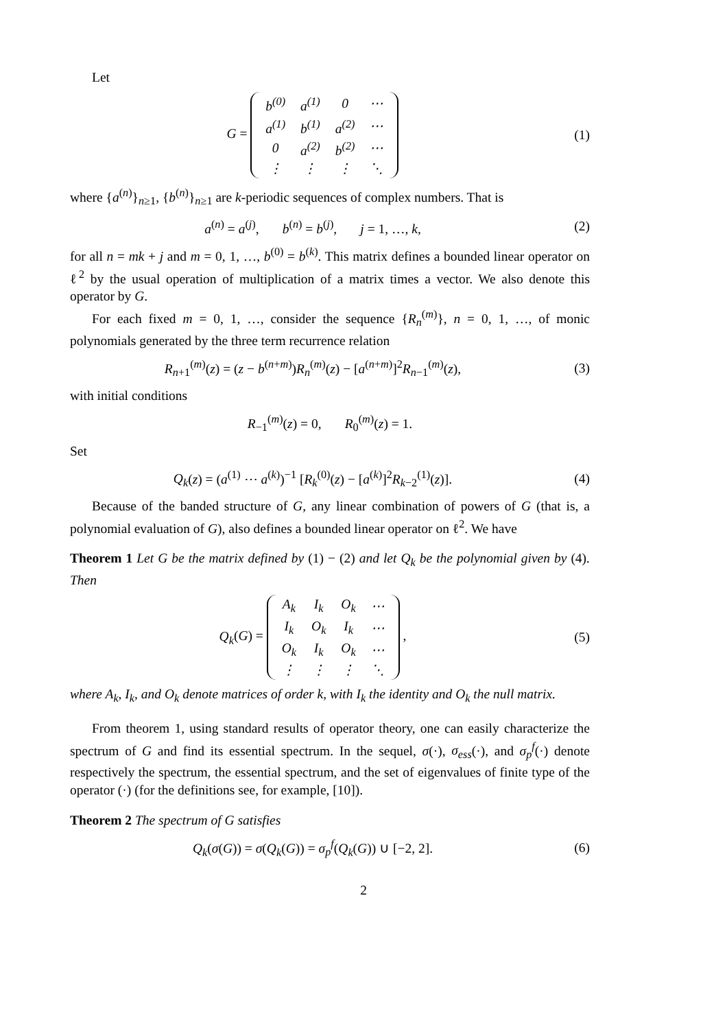Let
G =
| b<sup>(0)</sup> | a<sup>(1)</sup> | 0 | ⋯ |
| a<sup>(1)</sup> | b<sup>(1)</sup> | a<sup>(2)</sup> | ⋯ |
| 0 | a<sup>(2)</sup> | b<sup>(2)</sup> | ⋯ |
| ⋮ | ⋮ | ⋮ | ⋱ |
(1)
where {a<sup>(n)</sup>}<sub>n≥1</sub>, {b<sup>(n)</sup>}<sub>n≥1</sub> are k-periodic sequences of complex numbers. That is
a<sup>(n)</sup> = a<sup>(j)</sup>, b<sup>(n)</sup> = b<sup>(j)</sup>, j = 1, …, k,
(2)
for all n = mk + j and m = 0, 1, …, b<sup>(0)</sup> = b<sup>(k)</sup>. This matrix defines a bounded linear operator on ℓ<sup>2</sup> by the usual operation of multiplication of a matrix times a vector. We also denote this operator by G.
For each fixed m = 0, 1, …, consider the sequence {R<sub>n</sub><sup>(m)</sup>}, n = 0, 1, …, of monic polynomials generated by the three term recurrence relation
R<sub>n+1</sub><sup>(m)</sup>(z) = (z − b<sup>(n+m)</sup>)R<sub>n</sub><sup>(m)</sup>(z) − [a<sup>(n+m)</sup>]<sup>2</sup>R<sub>n−1</sub><sup>(m)</sup>(z),
(3)
with initial conditions
R<sub>−1</sub><sup>(m)</sup>(z) = 0, R<sub>0</sub><sup>(m)</sup>(z) = 1.
Set
Q<sub>k</sub>(z) = (a<sup>(1)</sup> ⋯ a<sup>(k)</sup>)<sup>−1</sup> [R<sub>k</sub><sup>(0)</sup>(z) − [a<sup>(k)</sup>]<sup>2</sup>R<sub>k−2</sub><sup>(1)</sup>(z)].
(4)
Because of the banded structure of G, any linear combination of powers of G (that is, a polynomial evaluation of G), also defines a bounded linear operator on ℓ<sup>2</sup>. We have
Theorem 1 Let G be the matrix defined by (1) − (2) and let Q<sub>k</sub> be the polynomial given by (4). Then
Q<sub>k</sub>(G) =
| A<sub>k</sub> | I<sub>k</sub> | O<sub>k</sub> | ⋯ |
| I<sub>k</sub> | O<sub>k</sub> | I<sub>k</sub> | ⋯ |
| O<sub>k</sub> | I<sub>k</sub> | O<sub>k</sub> | ⋯ |
| ⋮ | ⋮ | ⋮ | ⋱ |
,
(5)
where A<sub>k</sub>, I<sub>k</sub>, and O<sub>k</sub> denote matrices of order k, with I<sub>k</sub> the identity and O<sub>k</sub> the null matrix.
From theorem 1, using standard results of operator theory, one can easily characterize the spectrum of G and find its essential spectrum. In the sequel, σ(·), σ<sub>ess</sub>(·), and σ<sub>p</sub><sup>f</sup>(·) denote respectively the spectrum, the essential spectrum, and the set of eigenvalues of finite type of the operator (·) (for the definitions see, for example, [10]).
Theorem 2 The spectrum of G satisfies
Q<sub>k</sub>(σ(G)) = σ(Q<sub>k</sub>(G)) = σ<sub>p</sub><sup>f</sup>(Q<sub>k</sub>(G)) ∪ [−2, 2].
(6)
2